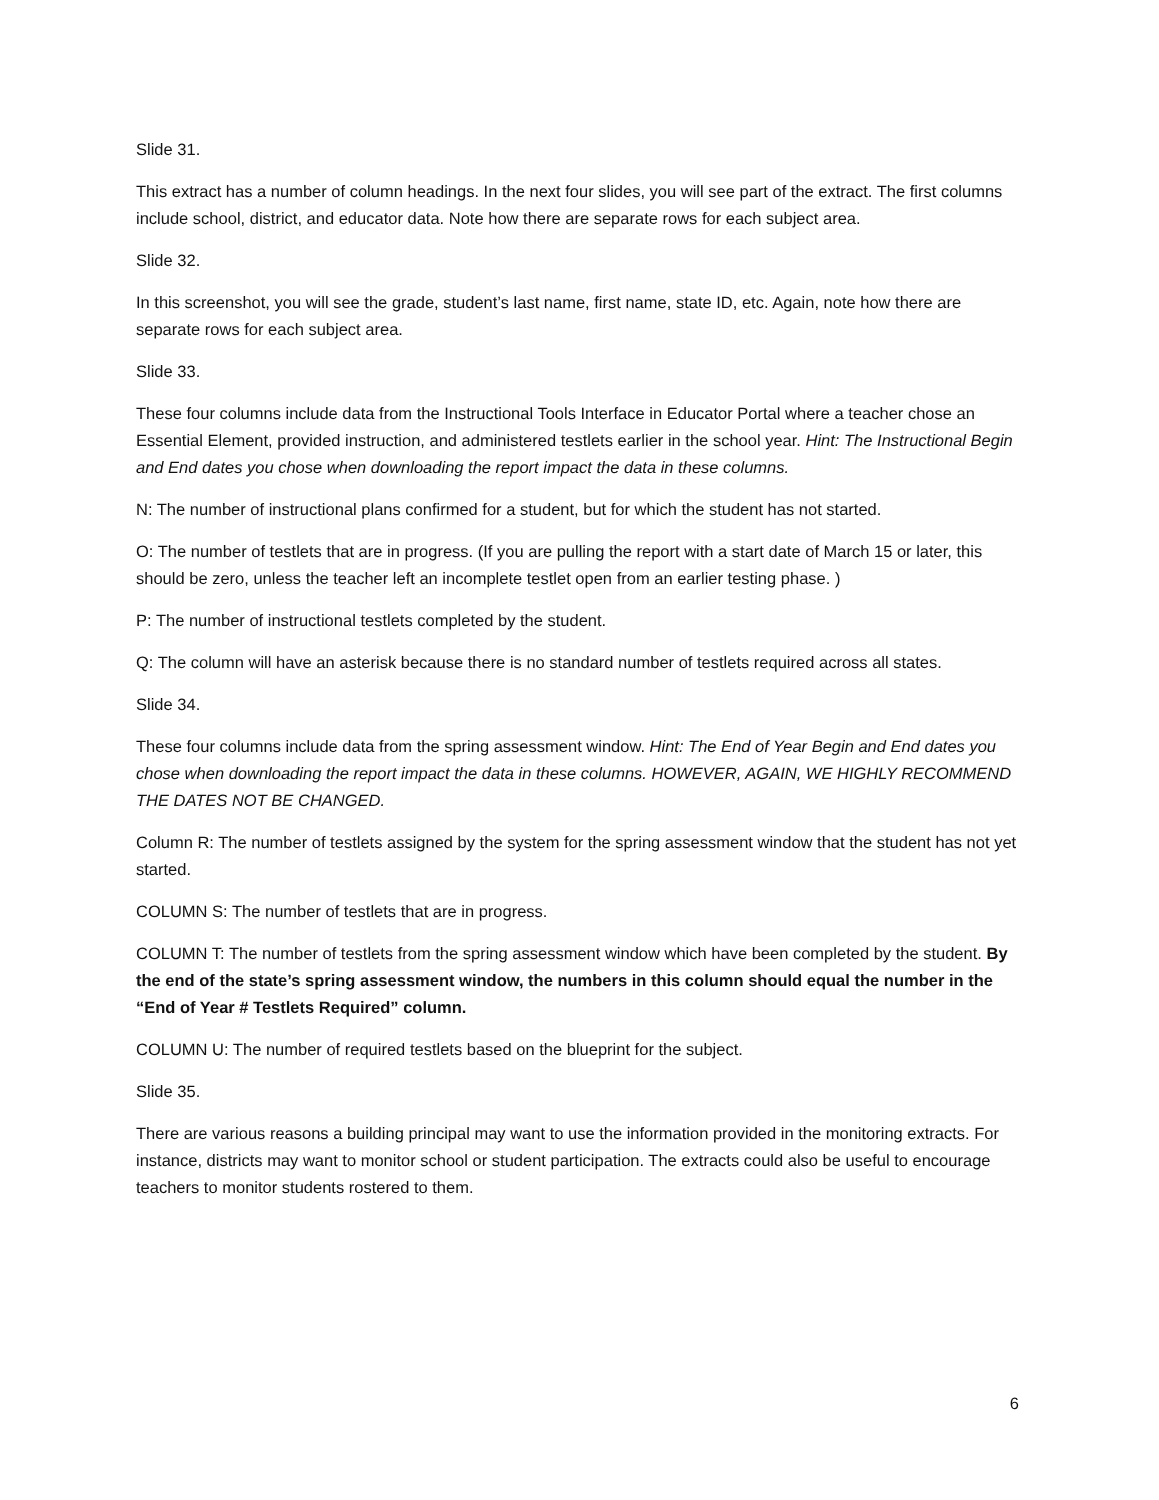Slide 31.
This extract has a number of column headings. In the next four slides, you will see part of the extract. The first columns include school, district, and educator data. Note how there are separate rows for each subject area.
Slide 32.
In this screenshot, you will see the grade, student’s last name, first name, state ID, etc. Again, note how there are separate rows for each subject area.
Slide 33.
These four columns include data from the Instructional Tools Interface in Educator Portal where a teacher chose an Essential Element, provided instruction, and administered testlets earlier in the school year. Hint: The Instructional Begin and End dates you chose when downloading the report impact the data in these columns.
N: The number of instructional plans confirmed for a student, but for which the student has not started.
O: The number of testlets that are in progress. (If you are pulling the report with a start date of March 15 or later, this should be zero, unless the teacher left an incomplete testlet open from an earlier testing phase. )
P: The number of instructional testlets completed by the student.
Q: The column will have an asterisk because there is no standard number of testlets required across all states.
Slide 34.
These four columns include data from the spring assessment window. Hint: The End of Year Begin and End dates you chose when downloading the report impact the data in these columns. HOWEVER, AGAIN, WE HIGHLY RECOMMEND THE DATES NOT BE CHANGED.
Column R: The number of testlets assigned by the system for the spring assessment window that the student has not yet started.
COLUMN S: The number of testlets that are in progress.
COLUMN T: The number of testlets from the spring assessment window which have been completed by the student. By the end of the state’s spring assessment window, the numbers in this column should equal the number in the “End of Year # Testlets Required” column.
COLUMN U: The number of required testlets based on the blueprint for the subject.
Slide 35.
There are various reasons a building principal may want to use the information provided in the monitoring extracts. For instance, districts may want to monitor school or student participation. The extracts could also be useful to encourage teachers to monitor students rostered to them.
6